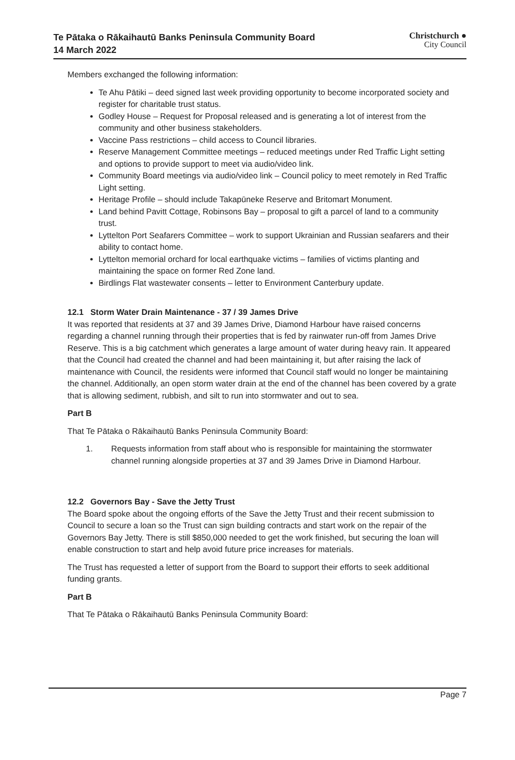Te Pātaka o Rākaihautū Banks Peninsula Community Board
14 March 2022
Christchurch ●
City Council
Members exchanged the following information:
Te Ahu Pātiki – deed signed last week providing opportunity to become incorporated society and register for charitable trust status.
Godley House – Request for Proposal released and is generating a lot of interest from the community and other business stakeholders.
Vaccine Pass restrictions – child access to Council libraries.
Reserve Management Committee meetings – reduced meetings under Red Traffic Light setting and options to provide support to meet via audio/video link.
Community Board meetings via audio/video link – Council policy to meet remotely in Red Traffic Light setting.
Heritage Profile – should include Takapūneke Reserve and Britomart Monument.
Land behind Pavitt Cottage, Robinsons Bay – proposal to gift a parcel of land to a community trust.
Lyttelton Port Seafarers Committee – work to support Ukrainian and Russian seafarers and their ability to contact home.
Lyttelton memorial orchard for local earthquake victims – families of victims planting and maintaining the space on former Red Zone land.
Birdlings Flat wastewater consents – letter to Environment Canterbury update.
12.1 Storm Water Drain Maintenance - 37 / 39 James Drive
It was reported that residents at 37 and 39 James Drive, Diamond Harbour have raised concerns regarding a channel running through their properties that is fed by rainwater run-off from James Drive Reserve. This is a big catchment which generates a large amount of water during heavy rain. It appeared that the Council had created the channel and had been maintaining it, but after raising the lack of maintenance with Council, the residents were informed that Council staff would no longer be maintaining the channel. Additionally, an open storm water drain at the end of the channel has been covered by a grate that is allowing sediment, rubbish, and silt to run into stormwater and out to sea.
Part B
That Te Pātaka o Rākaihautū Banks Peninsula Community Board:
1. Requests information from staff about who is responsible for maintaining the stormwater channel running alongside properties at 37 and 39 James Drive in Diamond Harbour.
12.2 Governors Bay - Save the Jetty Trust
The Board spoke about the ongoing efforts of the Save the Jetty Trust and their recent submission to Council to secure a loan so the Trust can sign building contracts and start work on the repair of the Governors Bay Jetty. There is still $850,000 needed to get the work finished, but securing the loan will enable construction to start and help avoid future price increases for materials.
The Trust has requested a letter of support from the Board to support their efforts to seek additional funding grants.
Part B
That Te Pātaka o Rākaihautū Banks Peninsula Community Board:
Page 7